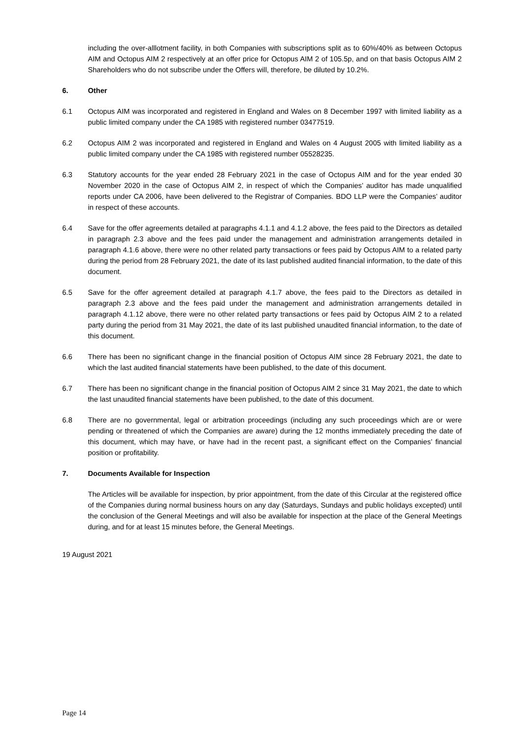including the over-alllotment facility, in both Companies with subscriptions split as to 60%/40% as between Octopus AIM and Octopus AIM 2 respectively at an offer price for Octopus AIM 2 of 105.5p, and on that basis Octopus AIM 2 Shareholders who do not subscribe under the Offers will, therefore, be diluted by 10.2%.
6. Other
6.1 Octopus AIM was incorporated and registered in England and Wales on 8 December 1997 with limited liability as a public limited company under the CA 1985 with registered number 03477519.
6.2 Octopus AIM 2 was incorporated and registered in England and Wales on 4 August 2005 with limited liability as a public limited company under the CA 1985 with registered number 05528235.
6.3 Statutory accounts for the year ended 28 February 2021 in the case of Octopus AIM and for the year ended 30 November 2020 in the case of Octopus AIM 2, in respect of which the Companies’ auditor has made unqualified reports under CA 2006, have been delivered to the Registrar of Companies. BDO LLP were the Companies’ auditor in respect of these accounts.
6.4 Save for the offer agreements detailed at paragraphs 4.1.1 and 4.1.2 above, the fees paid to the Directors as detailed in paragraph 2.3 above and the fees paid under the management and administration arrangements detailed in paragraph 4.1.6 above, there were no other related party transactions or fees paid by Octopus AIM to a related party during the period from 28 February 2021, the date of its last published audited financial information, to the date of this document.
6.5 Save for the offer agreement detailed at paragraph 4.1.7 above, the fees paid to the Directors as detailed in paragraph 2.3 above and the fees paid under the management and administration arrangements detailed in paragraph 4.1.12 above, there were no other related party transactions or fees paid by Octopus AIM 2 to a related party during the period from 31 May 2021, the date of its last published unaudited financial information, to the date of this document.
6.6 There has been no significant change in the financial position of Octopus AIM since 28 February 2021, the date to which the last audited financial statements have been published, to the date of this document.
6.7 There has been no significant change in the financial position of Octopus AIM 2 since 31 May 2021, the date to which the last unaudited financial statements have been published, to the date of this document.
6.8 There are no governmental, legal or arbitration proceedings (including any such proceedings which are or were pending or threatened of which the Companies are aware) during the 12 months immediately preceding the date of this document, which may have, or have had in the recent past, a significant effect on the Companies’ financial position or profitability.
7. Documents Available for Inspection
The Articles will be available for inspection, by prior appointment, from the date of this Circular at the registered office of the Companies during normal business hours on any day (Saturdays, Sundays and public holidays excepted) until the conclusion of the General Meetings and will also be available for inspection at the place of the General Meetings during, and for at least 15 minutes before, the General Meetings.
19 August 2021
Page 14